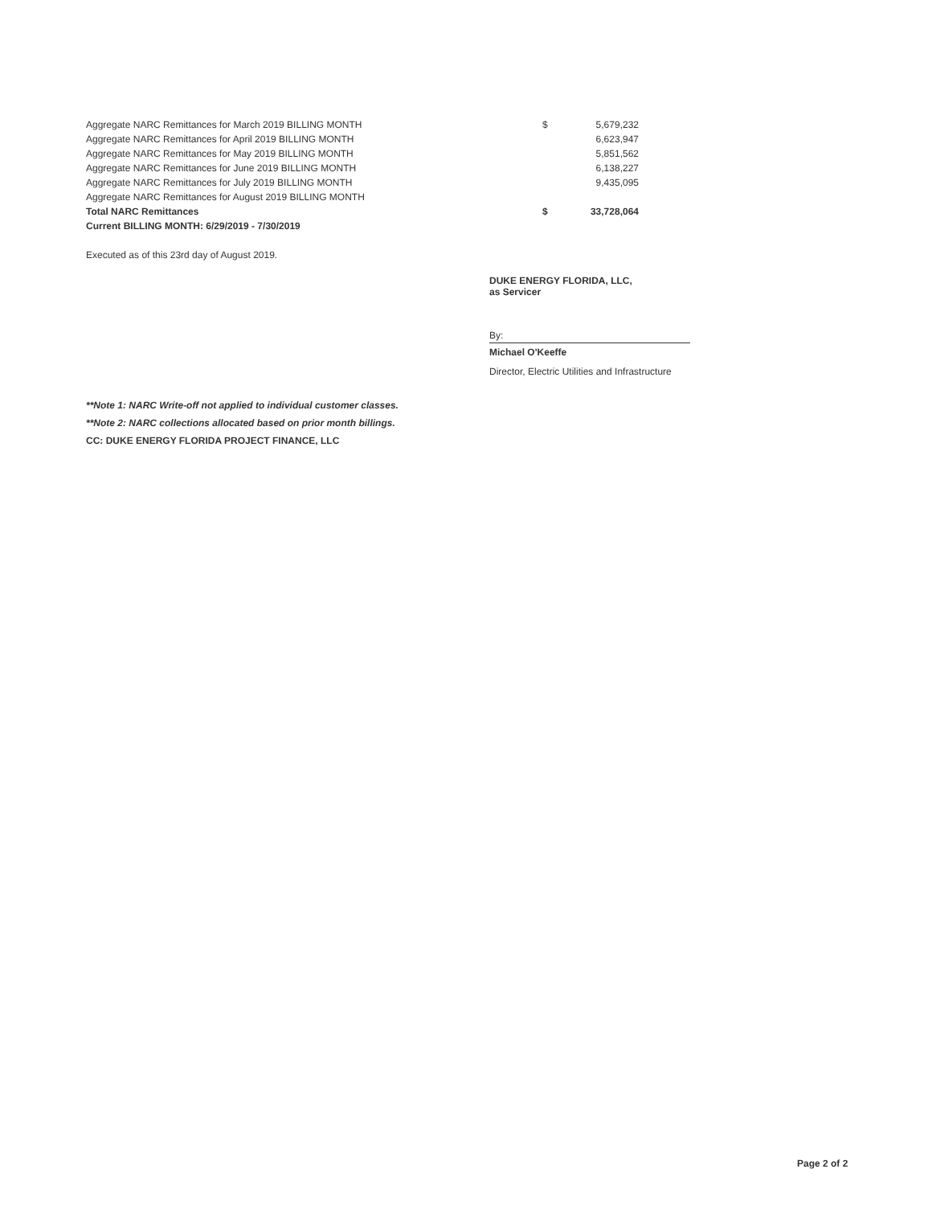| Aggregate NARC Remittances for March 2019 BILLING MONTH | $ | 5,679,232 |
| Aggregate NARC Remittances for April 2019 BILLING MONTH | | 6,623,947 |
| Aggregate NARC Remittances for May 2019 BILLING MONTH | | 5,851,562 |
| Aggregate NARC Remittances for June 2019 BILLING MONTH | | 6,138,227 |
| Aggregate NARC Remittances for July 2019 BILLING MONTH | | 9,435,095 |
| Aggregate NARC Remittances for August 2019 BILLING MONTH | | |
| Total NARC Remittances | $ | 33,728,064 |
| Current BILLING MONTH: 6/29/2019 - 7/30/2019 | | |
Executed as of this 23rd day of August 2019.
DUKE ENERGY FLORIDA, LLC,
as Servicer
By:
Michael O'Keeffe
Director, Electric Utilities and Infrastructure
**Note 1: NARC Write-off not applied to individual customer classes.
**Note 2: NARC collections allocated based on prior month billings.
CC: DUKE ENERGY FLORIDA PROJECT FINANCE, LLC
Page 2 of 2